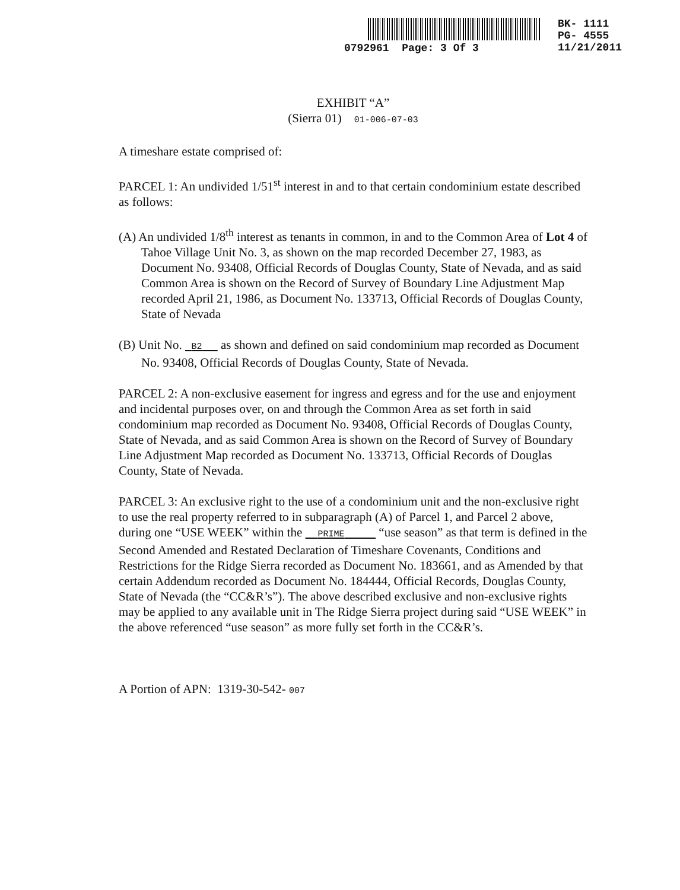0792961 Page: 3 Of 3
BK- 1111
PG- 4555
11/21/2011
EXHIBIT “A”
(Sierra 01) 01-006-07-03
A timeshare estate comprised of:
PARCEL 1: An undivided 1/51<sup>st</sup> interest in and to that certain condominium estate described as follows:
(A) An undivided 1/8<sup>th</sup> interest as tenants in common, in and to the Common Area of Lot 4 of Tahoe Village Unit No. 3, as shown on the map recorded December 27, 1983, as Document No. 93408, Official Records of Douglas County, State of Nevada, and as said Common Area is shown on the Record of Survey of Boundary Line Adjustment Map recorded April 21, 1986, as Document No. 133713, Official Records of Douglas County, State of Nevada
(B) Unit No. B2 as shown and defined on said condominium map recorded as Document No. 93408, Official Records of Douglas County, State of Nevada.
PARCEL 2: A non-exclusive easement for ingress and egress and for the use and enjoyment and incidental purposes over, on and through the Common Area as set forth in said condominium map recorded as Document No. 93408, Official Records of Douglas County, State of Nevada, and as said Common Area is shown on the Record of Survey of Boundary Line Adjustment Map recorded as Document No. 133713, Official Records of Douglas County, State of Nevada.
PARCEL 3: An exclusive right to the use of a condominium unit and the non-exclusive right to use the real property referred to in subparagraph (A) of Parcel 1, and Parcel 2 above, during one “USE WEEK” within the PRIME “use season” as that term is defined in the Second Amended and Restated Declaration of Timeshare Covenants, Conditions and Restrictions for the Ridge Sierra recorded as Document No. 183661, and as Amended by that certain Addendum recorded as Document No. 184444, Official Records, Douglas County, State of Nevada (the “CC&R’s”). The above described exclusive and non-exclusive rights may be applied to any available unit in The Ridge Sierra project during said “USE WEEK” in the above referenced “use season” as more fully set forth in the CC&R’s.
A Portion of APN: 1319-30-542- 007